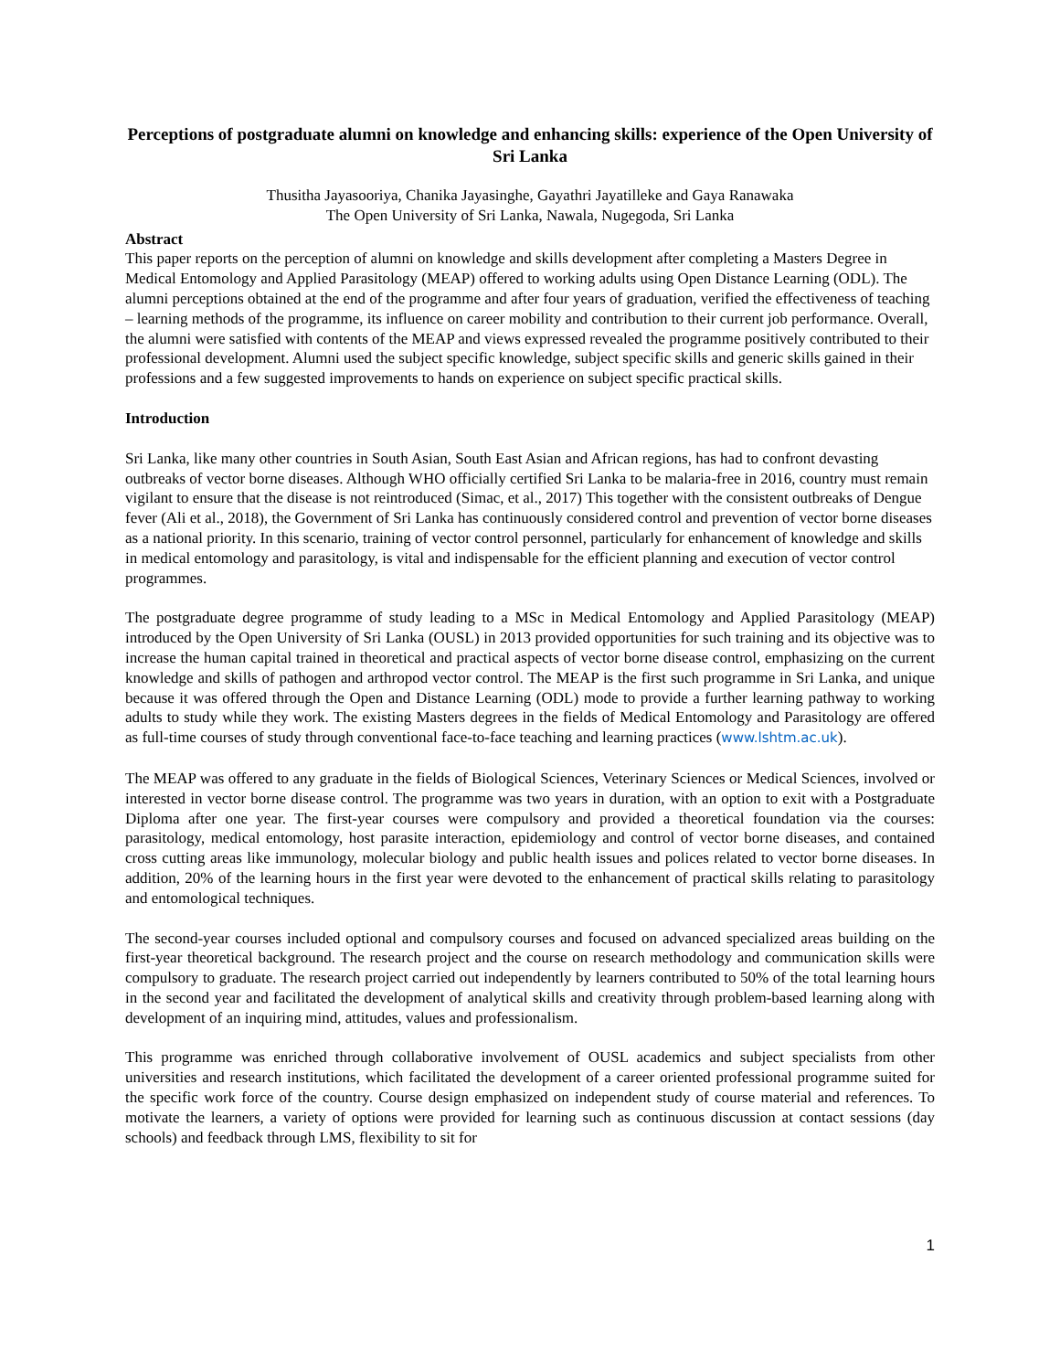Perceptions of postgraduate alumni on knowledge and enhancing skills: experience of the Open University of Sri Lanka
Thusitha Jayasooriya, Chanika Jayasinghe, Gayathri Jayatilleke and Gaya Ranawaka
The Open University of Sri Lanka, Nawala, Nugegoda, Sri Lanka
Abstract
This paper reports on the perception of alumni on knowledge and skills development after completing a Masters Degree in Medical Entomology and Applied Parasitology (MEAP) offered to working adults using Open Distance Learning (ODL). The alumni perceptions obtained at the end of the programme and after four years of graduation, verified the effectiveness of teaching – learning methods of the programme, its influence on career mobility and contribution to their current job performance. Overall, the alumni were satisfied with contents of the MEAP and views expressed revealed the programme positively contributed to their professional development. Alumni used the subject specific knowledge, subject specific skills and generic skills gained in their professions and a few suggested improvements to hands on experience on subject specific practical skills.
Introduction
Sri Lanka, like many other countries in South Asian, South East Asian and African regions, has had to confront devasting outbreaks of vector borne diseases. Although WHO officially certified Sri Lanka to be malaria-free in 2016, country must remain vigilant to ensure that the disease is not reintroduced (Simac, et al., 2017) This together with the consistent outbreaks of Dengue fever (Ali et al., 2018), the Government of Sri Lanka has continuously considered control and prevention of vector borne diseases as a national priority. In this scenario, training of vector control personnel, particularly for enhancement of knowledge and skills in medical entomology and parasitology, is vital and indispensable for the efficient planning and execution of vector control programmes.
The postgraduate degree programme of study leading to a MSc in Medical Entomology and Applied Parasitology (MEAP) introduced by the Open University of Sri Lanka (OUSL) in 2013 provided opportunities for such training and its objective was to increase the human capital trained in theoretical and practical aspects of vector borne disease control, emphasizing on the current knowledge and skills of pathogen and arthropod vector control. The MEAP is the first such programme in Sri Lanka, and unique because it was offered through the Open and Distance Learning (ODL) mode to provide a further learning pathway to working adults to study while they work. The existing Masters degrees in the fields of Medical Entomology and Parasitology are offered as full-time courses of study through conventional face-to-face teaching and learning practices (www.lshtm.ac.uk).
The MEAP was offered to any graduate in the fields of Biological Sciences, Veterinary Sciences or Medical Sciences, involved or interested in vector borne disease control. The programme was two years in duration, with an option to exit with a Postgraduate Diploma after one year. The first-year courses were compulsory and provided a theoretical foundation via the courses: parasitology, medical entomology, host parasite interaction, epidemiology and control of vector borne diseases, and contained cross cutting areas like immunology, molecular biology and public health issues and polices related to vector borne diseases. In addition, 20% of the learning hours in the first year were devoted to the enhancement of practical skills relating to parasitology and entomological techniques.
The second-year courses included optional and compulsory courses and focused on advanced specialized areas building on the first-year theoretical background. The research project and the course on research methodology and communication skills were compulsory to graduate. The research project carried out independently by learners contributed to 50% of the total learning hours in the second year and facilitated the development of analytical skills and creativity through problem-based learning along with development of an inquiring mind, attitudes, values and professionalism.
This programme was enriched through collaborative involvement of OUSL academics and subject specialists from other universities and research institutions, which facilitated the development of a career oriented professional programme suited for the specific work force of the country. Course design emphasized on independent study of course material and references. To motivate the learners, a variety of options were provided for learning such as continuous discussion at contact sessions (day schools) and feedback through LMS, flexibility to sit for
1